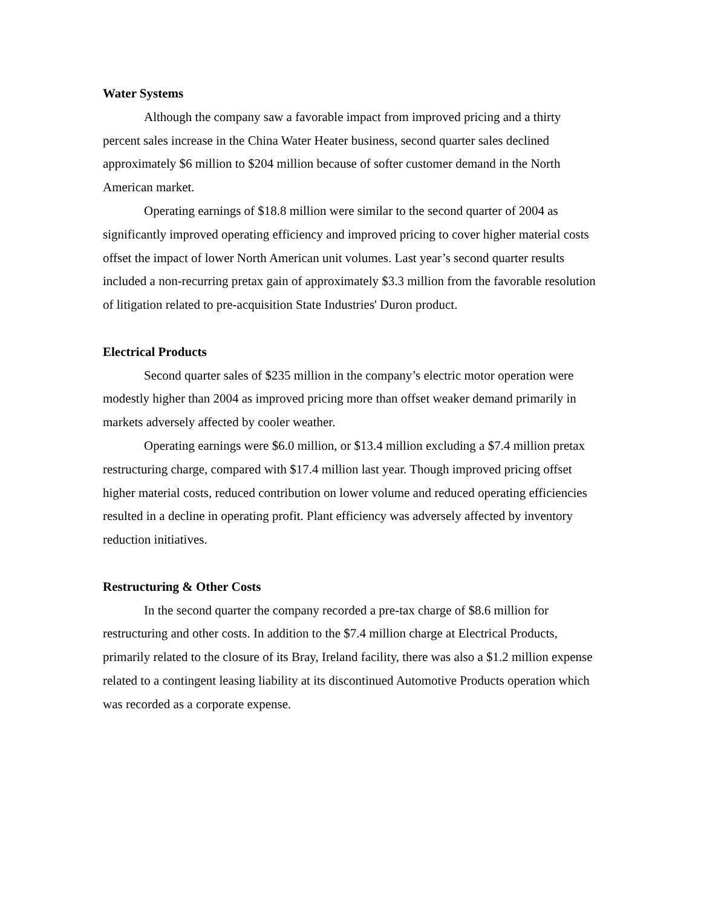Water Systems
Although the company saw a favorable impact from improved pricing and a thirty percent sales increase in the China Water Heater business, second quarter sales declined approximately $6 million to $204 million because of softer customer demand in the North American market.
Operating earnings of $18.8 million were similar to the second quarter of 2004 as significantly improved operating efficiency and improved pricing to cover higher material costs offset the impact of lower North American unit volumes. Last year’s second quarter results included a non-recurring pretax gain of approximately $3.3 million from the favorable resolution of litigation related to pre-acquisition State Industries' Duron product.
Electrical Products
Second quarter sales of $235 million in the company’s electric motor operation were modestly higher than 2004 as improved pricing more than offset weaker demand primarily in markets adversely affected by cooler weather.
Operating earnings were $6.0 million, or $13.4 million excluding a $7.4 million pretax restructuring charge, compared with $17.4 million last year. Though improved pricing offset higher material costs, reduced contribution on lower volume and reduced operating efficiencies resulted in a decline in operating profit. Plant efficiency was adversely affected by inventory reduction initiatives.
Restructuring & Other Costs
In the second quarter the company recorded a pre-tax charge of $8.6 million for restructuring and other costs. In addition to the $7.4 million charge at Electrical Products, primarily related to the closure of its Bray, Ireland facility, there was also a $1.2 million expense related to a contingent leasing liability at its discontinued Automotive Products operation which was recorded as a corporate expense.